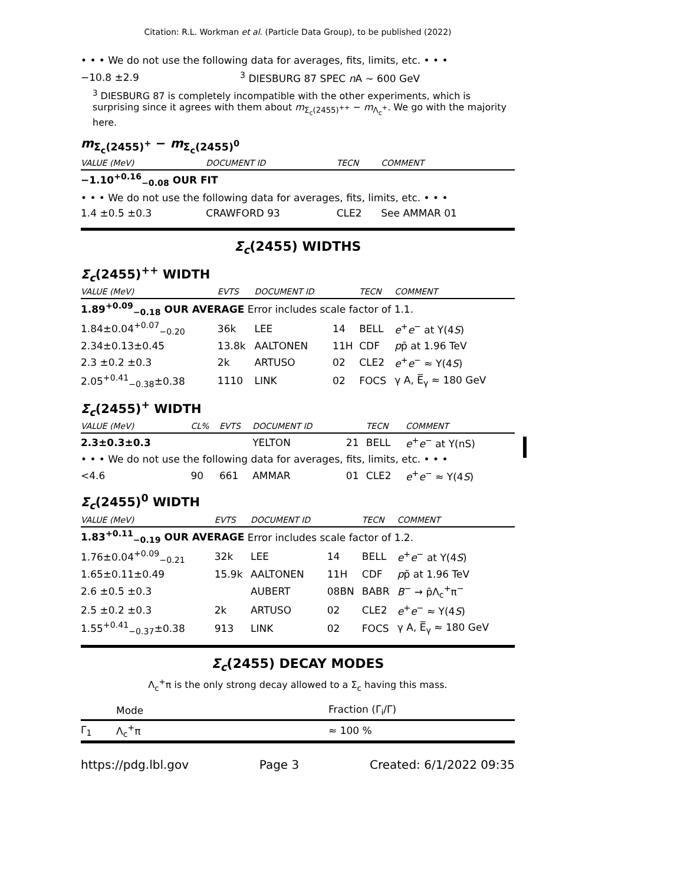Citation: R.L. Workman et al. (Particle Data Group), to be published (2022)
• • • We do not use the following data for averages, fits, limits, etc. • • •
| −10.8 ±2.9 | <sup>3</sup> DIESBURG 87 SPEC n A ∼ 600 GeV |
<sup>3</sup> DIESBURG 87 is completely incompatible with the other experiments, which is surprising since it agrees with them about m<sub>Σ<sub>c</sub>(2455)<sup>++</sup></sub> − m<sub>Λ<sub>c</sub><sup>+</sup></sub>. We go with the majority here.
m<sub>Σ<sub>c</sub>(2455)<sup>+</sup></sub> − m<sub>Σ<sub>c</sub>(2455)<sup>0</sup></sub>
| VALUE (MeV) | DOCUMENT ID | TECN | COMMENT |
| --- | --- | --- | --- |
| −1.10<sup>+0.16</sup><sub>−0.08</sub> OUR FIT | | | |
| • • • We do not use the following data for averages, fits, limits, etc. • • • | | | |
| 1.4 ±0.5 ±0.3 | CRAWFORD 93 | CLE2 | See AMMAR 01 |
Σ<sub>c</sub>(2455) WIDTHS
Σ<sub>c</sub>(2455)<sup>++</sup> WIDTH
| VALUE (MeV) | EVTS | DOCUMENT ID | | TECN | COMMENT |
| --- | --- | --- | --- | --- | --- |
| 1.89<sup>+0.09</sup><sub>−0.18</sub> OUR AVERAGE Error includes scale factor of 1.1. | | | | | |
| 1.84±0.04<sup>+0.07</sup><sub>−0.20</sub> | 36k | LEE | 14 | BELL | e<sup>+</sup> e<sup>−</sup> at Υ(4 S ) |
| 2.34±0.13±0.45 | 13.8k | AALTONEN | 11H | CDF | p p̄ at 1.96 TeV |
| 2.3 ±0.2 ±0.3 | 2k | ARTUSO | 02 | CLE2 | e<sup>+</sup> e<sup>−</sup> ≈ Υ(4 S ) |
| 2.05<sup>+0.41</sup><sub>−0.38</sub>±0.38 | 1110 | LINK | 02 | FOCS | γ A, E̅<sub>γ</sub> ≈ 180 GeV |
Σ<sub>c</sub>(2455)<sup>+</sup> WIDTH
| VALUE (MeV) | CL% | EVTS | DOCUMENT ID | | TECN | COMMENT |
| --- | --- | --- | --- | --- | --- | --- |
| 2.3±0.3±0.3 | | | YELTON | 21 | BELL | e<sup>+</sup> e<sup>−</sup> at Υ(nS) |
| • • • We do not use the following data for averages, fits, limits, etc. • • • | | | | | | |
| <4.6 | 90 | 661 | AMMAR | 01 | CLE2 | e<sup>+</sup> e<sup>−</sup> ≈ Υ(4 S ) |
Σ<sub>c</sub>(2455)<sup>0</sup> WIDTH
| VALUE (MeV) | EVTS | DOCUMENT ID | | TECN | COMMENT |
| --- | --- | --- | --- | --- | --- |
| 1.83<sup>+0.11</sup><sub>−0.19</sub> OUR AVERAGE Error includes scale factor of 1.2. | | | | | |
| 1.76±0.04<sup>+0.09</sup><sub>−0.21</sub> | 32k | LEE | 14 | BELL | e<sup>+</sup> e<sup>−</sup> at Υ(4 S ) |
| 1.65±0.11±0.49 | 15.9k | AALTONEN | 11H | CDF | p p̄ at 1.96 TeV |
| 2.6 ±0.5 ±0.3 | | AUBERT | 08BN | BABR | B<sup>−</sup> → p̄Λ<sub>c</sub><sup>+</sup>π<sup>−</sup> |
| 2.5 ±0.2 ±0.3 | 2k | ARTUSO | 02 | CLE2 | e<sup>+</sup> e<sup>−</sup> ≈ Υ(4 S ) |
| 1.55<sup>+0.41</sup><sub>−0.37</sub>±0.38 | 913 | LINK | 02 | FOCS | γ A, E̅<sub>γ</sub> ≈ 180 GeV |
Σ<sub>c</sub>(2455) DECAY MODES
Λ<sub>c</sub><sup>+</sup>π is the only strong decay allowed to a Σ<sub>c</sub> having this mass.
| | Mode | Fraction (Γ<sub>i</sub>/Γ) |
| --- | --- | --- |
| Γ<sub>1</sub> | Λ<sub>c</sub><sup>+</sup>π | ≈ 100 % |
https://pdg.lbl.gov Page 3 Created: 6/1/2022 09:35